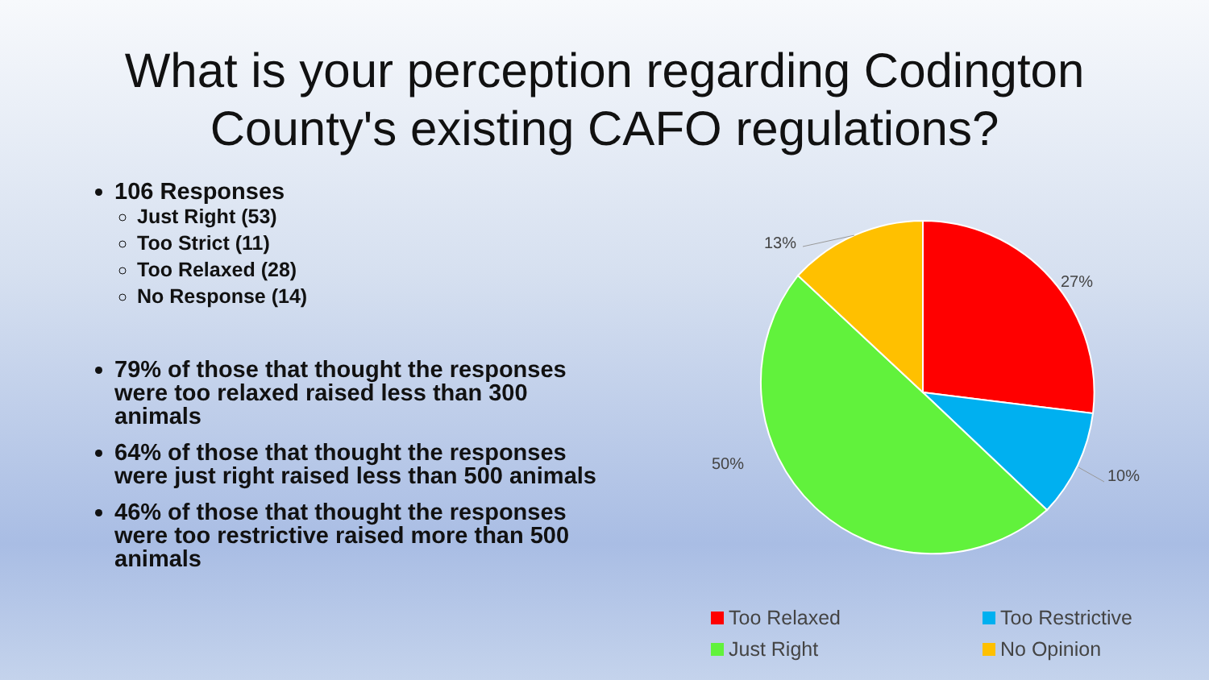What is your perception regarding Codington
County's existing CAFO regulations?
106 Responses
Just Right (53)
Too Strict (11)
Too Relaxed (28)
No Response (14)
79% of those that thought the responses were too relaxed raised less than 300 animals
64% of those that thought the responses were just right raised less than 500 animals
46% of those that thought the responses were too restrictive raised more than 500 animals
13%
27%
50%
10%
Too Relaxed
Too Restrictive
Just Right
No Opinion